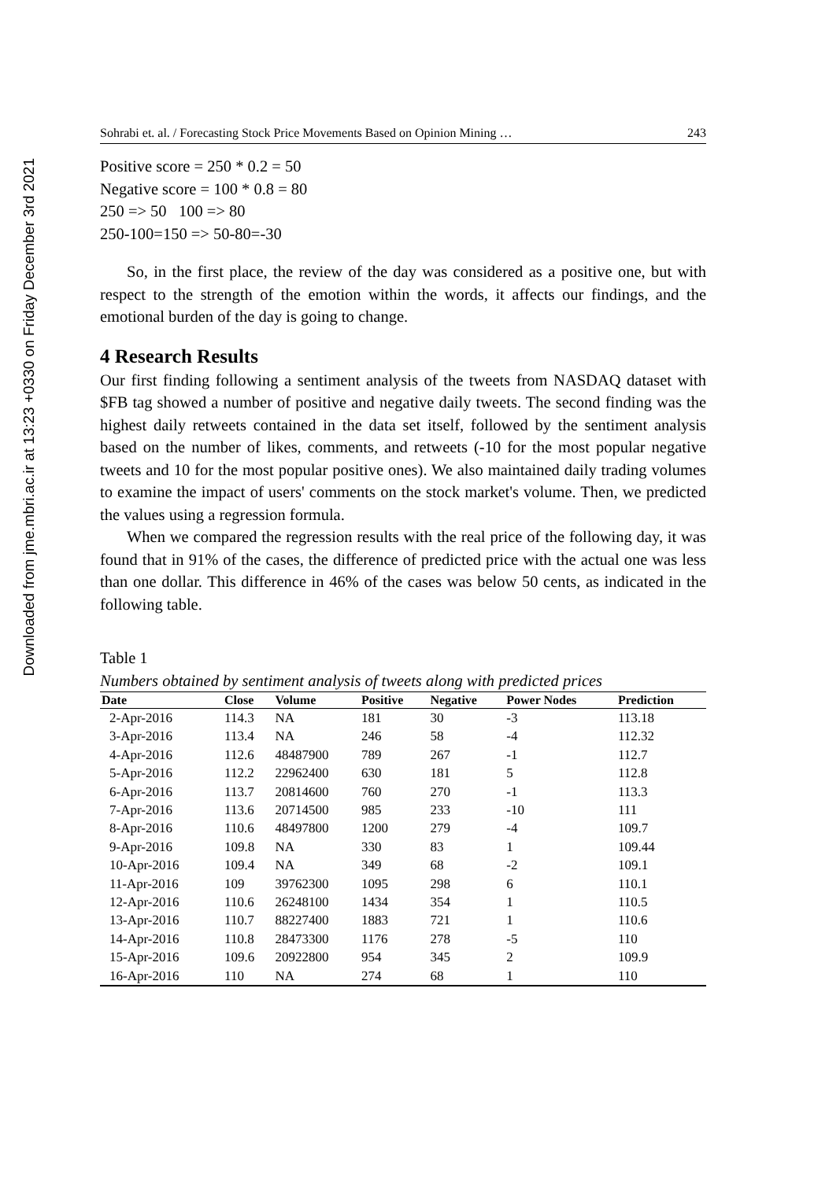Downloaded from jme.mbri.ac.ir at 13:23 +0330 on Friday December 3rd 2021
Sohrabi et. al. / Forecasting Stock Price Movements Based on Opinion Mining … 243
Positive score = 250 * 0.2 = 50
Negative score = 100 * 0.8 = 80
250 => 50 100 => 80
250-100=150 => 50-80=-30
So, in the first place, the review of the day was considered as a positive one, but with respect to the strength of the emotion within the words, it affects our findings, and the emotional burden of the day is going to change.
4 Research Results
Our first finding following a sentiment analysis of the tweets from NASDAQ dataset with $FB tag showed a number of positive and negative daily tweets. The second finding was the highest daily retweets contained in the data set itself, followed by the sentiment analysis based on the number of likes, comments, and retweets (-10 for the most popular negative tweets and 10 for the most popular positive ones). We also maintained daily trading volumes to examine the impact of users' comments on the stock market's volume. Then, we predicted the values using a regression formula.
When we compared the regression results with the real price of the following day, it was found that in 91% of the cases, the difference of predicted price with the actual one was less than one dollar. This difference in 46% of the cases was below 50 cents, as indicated in the following table.
Table 1
Numbers obtained by sentiment analysis of tweets along with predicted prices
| Date | Close | Volume | Positive | Negative | Power Nodes | Prediction |
| --- | --- | --- | --- | --- | --- | --- |
| 2-Apr-2016 | 114.3 | NA | 181 | 30 | -3 | 113.18 |
| 3-Apr-2016 | 113.4 | NA | 246 | 58 | -4 | 112.32 |
| 4-Apr-2016 | 112.6 | 48487900 | 789 | 267 | -1 | 112.7 |
| 5-Apr-2016 | 112.2 | 22962400 | 630 | 181 | 5 | 112.8 |
| 6-Apr-2016 | 113.7 | 20814600 | 760 | 270 | -1 | 113.3 |
| 7-Apr-2016 | 113.6 | 20714500 | 985 | 233 | -10 | 111 |
| 8-Apr-2016 | 110.6 | 48497800 | 1200 | 279 | -4 | 109.7 |
| 9-Apr-2016 | 109.8 | NA | 330 | 83 | 1 | 109.44 |
| 10-Apr-2016 | 109.4 | NA | 349 | 68 | -2 | 109.1 |
| 11-Apr-2016 | 109 | 39762300 | 1095 | 298 | 6 | 110.1 |
| 12-Apr-2016 | 110.6 | 26248100 | 1434 | 354 | 1 | 110.5 |
| 13-Apr-2016 | 110.7 | 88227400 | 1883 | 721 | 1 | 110.6 |
| 14-Apr-2016 | 110.8 | 28473300 | 1176 | 278 | -5 | 110 |
| 15-Apr-2016 | 109.6 | 20922800 | 954 | 345 | 2 | 109.9 |
| 16-Apr-2016 | 110 | NA | 274 | 68 | 1 | 110 |